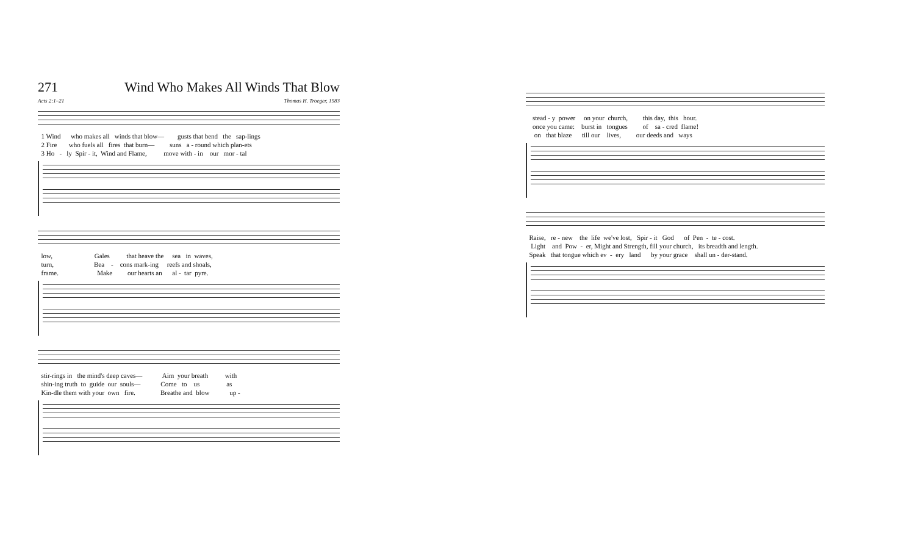271 Wind Who Makes All Winds That Blow
Acts 2:1–21 Thomas H. Troeger, 1983
1 Wind who makes all winds that blow— gusts that bend the sap-lings 2 Fire who fuels all fires that burn— suns a - round which plan-ets 3 Ho - ly Spir - it, Wind and Flame, move with - in our mor - tal
low, Gales that heave the sea in waves, turn, Bea - cons mark-ing reefs and shoals, frame. Make our hearts an al - tar pyre.
stir-rings in the mind's deep caves— Aim your breath with shin-ing truth to guide our souls— Come to us as Kin-dle them with your own fire. Breathe and blow up -
stead - y power on your church, this day, this hour. once you came: burst in tongues of sa - cred flame! on that blaze till our lives, our deeds and ways
Raise, re - new the life we've lost, Spir - it God of Pen - te - cost. Light and Pow - er, Might and Strength, fill your church, its breadth and length. Speak that tongue which ev - ery land by your grace shall un - der-stand.